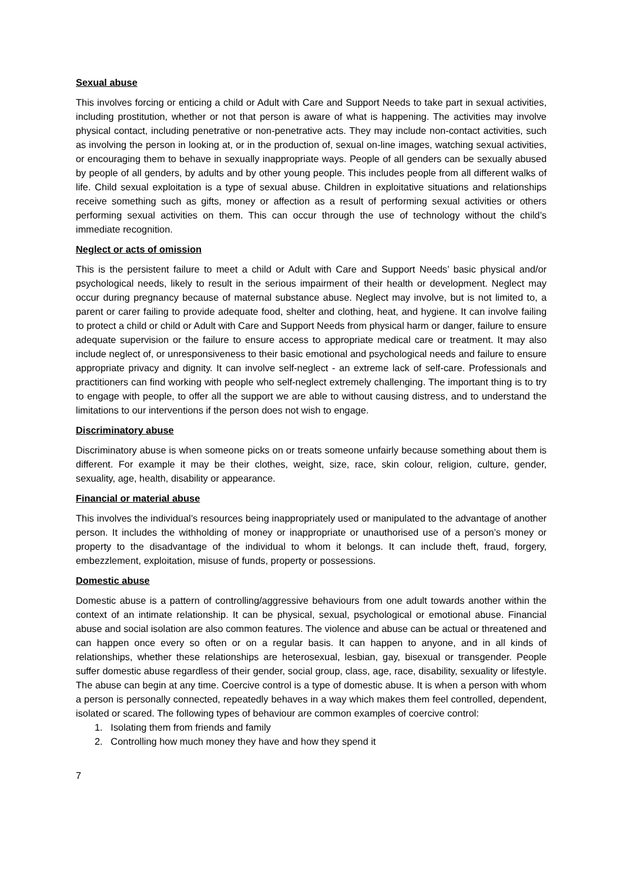Sexual abuse
This involves forcing or enticing a child or Adult with Care and Support Needs to take part in sexual activities, including prostitution, whether or not that person is aware of what is happening. The activities may involve physical contact, including penetrative or non-penetrative acts. They may include non-contact activities, such as involving the person in looking at, or in the production of, sexual on-line images, watching sexual activities, or encouraging them to behave in sexually inappropriate ways. People of all genders can be sexually abused by people of all genders, by adults and by other young people. This includes people from all different walks of life. Child sexual exploitation is a type of sexual abuse. Children in exploitative situations and relationships receive something such as gifts, money or affection as a result of performing sexual activities or others performing sexual activities on them. This can occur through the use of technology without the child’s immediate recognition.
Neglect or acts of omission
This is the persistent failure to meet a child or Adult with Care and Support Needs’ basic physical and/or psychological needs, likely to result in the serious impairment of their health or development. Neglect may occur during pregnancy because of maternal substance abuse. Neglect may involve, but is not limited to, a parent or carer failing to provide adequate food, shelter and clothing, heat, and hygiene. It can involve failing to protect a child or child or Adult with Care and Support Needs from physical harm or danger, failure to ensure adequate supervision or the failure to ensure access to appropriate medical care or treatment. It may also include neglect of, or unresponsiveness to their basic emotional and psychological needs and failure to ensure appropriate privacy and dignity. It can involve self-neglect - an extreme lack of self-care. Professionals and practitioners can find working with people who self-neglect extremely challenging. The important thing is to try to engage with people, to offer all the support we are able to without causing distress, and to understand the limitations to our interventions if the person does not wish to engage.
Discriminatory abuse
Discriminatory abuse is when someone picks on or treats someone unfairly because something about them is different. For example it may be their clothes, weight, size, race, skin colour, religion, culture, gender, sexuality, age, health, disability or appearance.
Financial or material abuse
This involves the individual’s resources being inappropriately used or manipulated to the advantage of another person. It includes the withholding of money or inappropriate or unauthorised use of a person’s money or property to the disadvantage of the individual to whom it belongs. It can include theft, fraud, forgery, embezzlement, exploitation, misuse of funds, property or possessions.
Domestic abuse
Domestic abuse is a pattern of controlling/aggressive behaviours from one adult towards another within the context of an intimate relationship. It can be physical, sexual, psychological or emotional abuse. Financial abuse and social isolation are also common features. The violence and abuse can be actual or threatened and can happen once every so often or on a regular basis. It can happen to anyone, and in all kinds of relationships, whether these relationships are heterosexual, lesbian, gay, bisexual or transgender. People suffer domestic abuse regardless of their gender, social group, class, age, race, disability, sexuality or lifestyle. The abuse can begin at any time. Coercive control is a type of domestic abuse. It is when a person with whom a person is personally connected, repeatedly behaves in a way which makes them feel controlled, dependent, isolated or scared. The following types of behaviour are common examples of coercive control:
1. Isolating them from friends and family
2. Controlling how much money they have and how they spend it
7